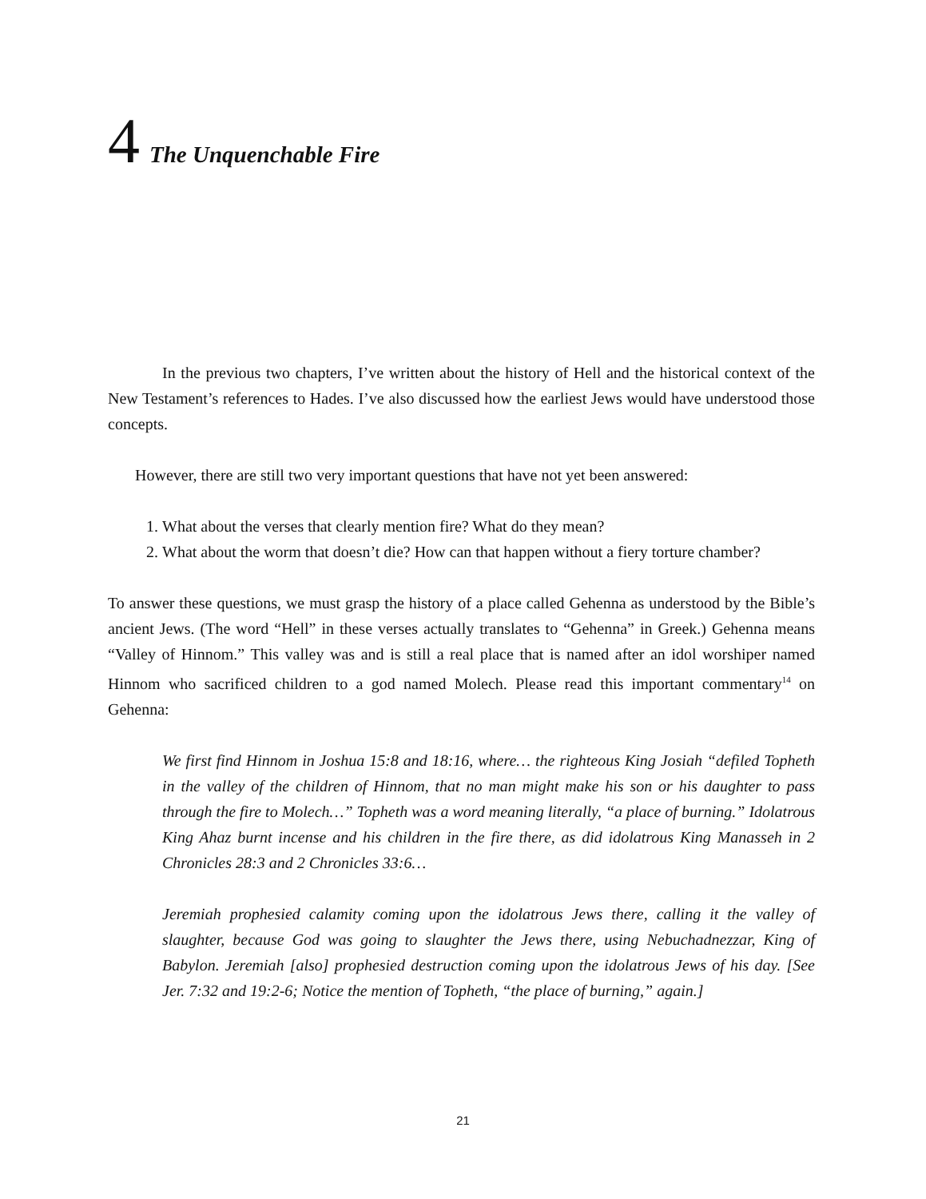4 The Unquenchable Fire
In the previous two chapters, I’ve written about the history of Hell and the historical context of the New Testament’s references to Hades. I’ve also discussed how the earliest Jews would have understood those concepts.
However, there are still two very important questions that have not yet been answered:
1. What about the verses that clearly mention fire? What do they mean?
2. What about the worm that doesn’t die? How can that happen without a fiery torture chamber?
To answer these questions, we must grasp the history of a place called Gehenna as understood by the Bible’s ancient Jews. (The word “Hell” in these verses actually translates to “Gehenna” in Greek.) Gehenna means “Valley of Hinnom.” This valley was and is still a real place that is named after an idol worshiper named Hinnom who sacrificed children to a god named Molech. Please read this important commentary<sup>14</sup> on Gehenna:
We first find Hinnom in Joshua 15:8 and 18:16, where… the righteous King Josiah “defiled Topheth in the valley of the children of Hinnom, that no man might make his son or his daughter to pass through the fire to Molech…” Topheth was a word meaning literally, “a place of burning.” Idolatrous King Ahaz burnt incense and his children in the fire there, as did idolatrous King Manasseh in 2 Chronicles 28:3 and 2 Chronicles 33:6…
Jeremiah prophesied calamity coming upon the idolatrous Jews there, calling it the valley of slaughter, because God was going to slaughter the Jews there, using Nebuchadnezzar, King of Babylon. Jeremiah [also] prophesied destruction coming upon the idolatrous Jews of his day. [See Jer. 7:32 and 19:2-6; Notice the mention of Topheth, “the place of burning,” again.]
21